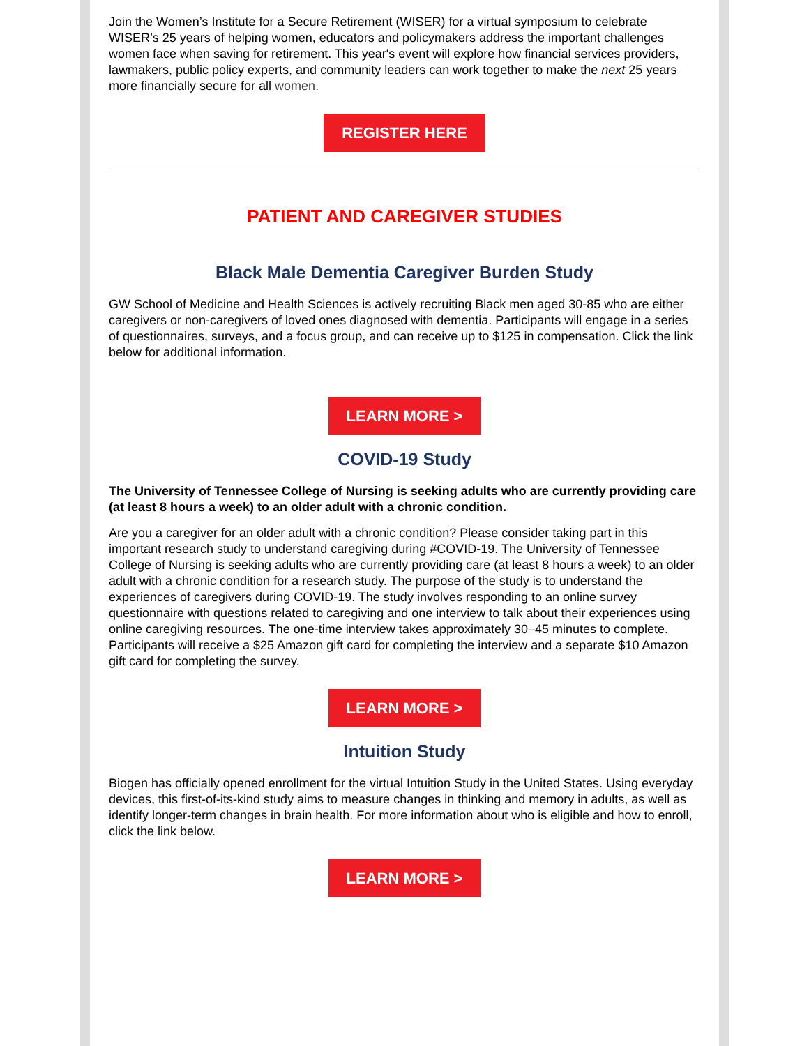Join the Women’s Institute for a Secure Retirement (WISER) for a virtual symposium to celebrate WISER’s 25 years of helping women, educators and policymakers address the important challenges women face when saving for retirement. This year's event will explore how financial services providers, lawmakers, public policy experts, and community leaders can work together to make the next 25 years more financially secure for all women.
REGISTER HERE
PATIENT AND CAREGIVER STUDIES
Black Male Dementia Caregiver Burden Study
GW School of Medicine and Health Sciences is actively recruiting Black men aged 30-85 who are either caregivers or non-caregivers of loved ones diagnosed with dementia. Participants will engage in a series of questionnaires, surveys, and a focus group, and can receive up to $125 in compensation. Click the link below for additional information.
LEARN MORE >
COVID-19 Study
The University of Tennessee College of Nursing is seeking adults who are currently providing care (at least 8 hours a week) to an older adult with a chronic condition.
Are you a caregiver for an older adult with a chronic condition? Please consider taking part in this important research study to understand caregiving during #COVID-19. The University of Tennessee College of Nursing is seeking adults who are currently providing care (at least 8 hours a week) to an older adult with a chronic condition for a research study. The purpose of the study is to understand the experiences of caregivers during COVID-19. The study involves responding to an online survey questionnaire with questions related to caregiving and one interview to talk about their experiences using online caregiving resources. The one-time interview takes approximately 30–45 minutes to complete. Participants will receive a $25 Amazon gift card for completing the interview and a separate $10 Amazon gift card for completing the survey.
LEARN MORE >
Intuition Study
Biogen has officially opened enrollment for the virtual Intuition Study in the United States. Using everyday devices, this first-of-its-kind study aims to measure changes in thinking and memory in adults, as well as identify longer-term changes in brain health. For more information about who is eligible and how to enroll, click the link below.
LEARN MORE >